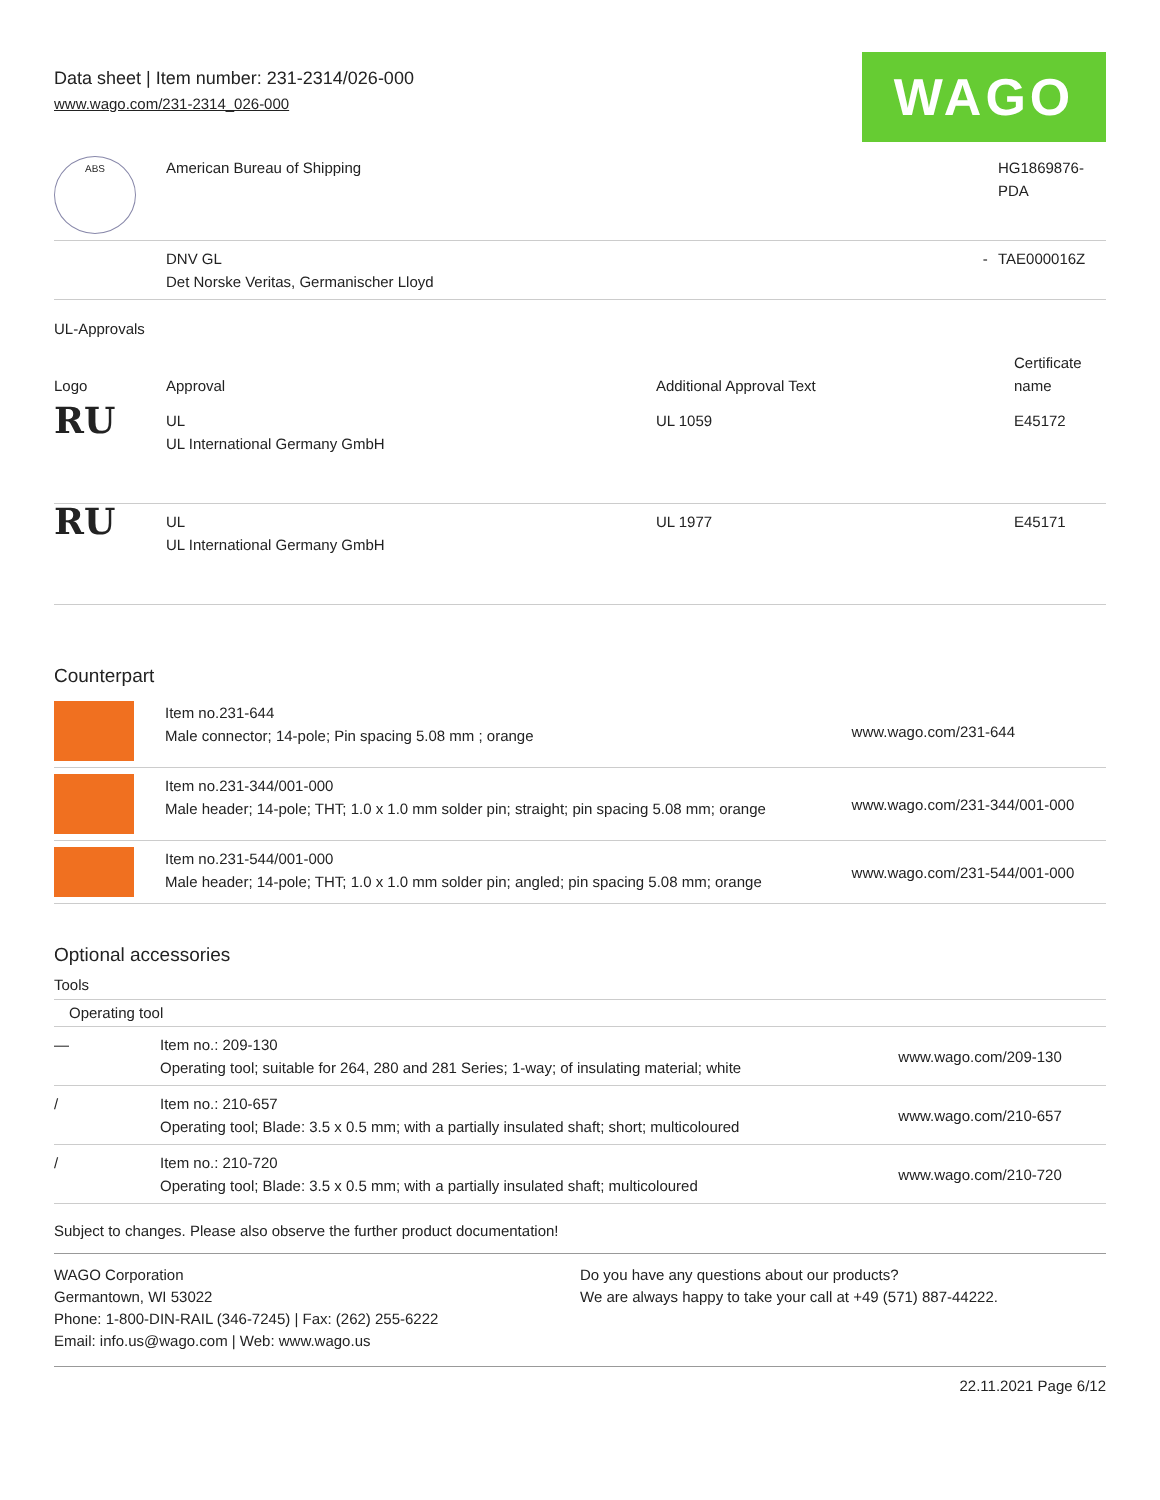Data sheet | Item number: 231-2314/026-000
www.wago.com/231-2314_026-000
WAGO
| ABS | American Bureau of Shipping | | HG1869876-PDA |
| | DNV GL Det Norske Veritas, Germanischer Lloyd | - | TAE000016Z |
UL-Approvals
| Logo | Approval | Additional Approval Text | Certificate name |
| --- | --- | --- | --- |
| RU | UL UL International Germany GmbH | UL 1059 | E45172 |
| RU | UL UL International Germany GmbH | UL 1977 | E45171 |
Counterpart
| | Item no.231-644 Male connector; 14-pole; Pin spacing 5.08 mm ; orange | www.wago.com/231-644 |
| | Item no.231-344/001-000 Male header; 14-pole; THT; 1.0 x 1.0 mm solder pin; straight; pin spacing 5.08 mm; orange | www.wago.com/231-344/001-000 |
| | Item no.231-544/001-000 Male header; 14-pole; THT; 1.0 x 1.0 mm solder pin; angled; pin spacing 5.08 mm; orange | www.wago.com/231-544/001-000 |
Optional accessories
Tools
| Operating tool | | |
| — | Item no.: 209-130 Operating tool; suitable for 264, 280 and 281 Series; 1-way; of insulating material; white | www.wago.com/209-130 |
| / | Item no.: 210-657 Operating tool; Blade: 3.5 x 0.5 mm; with a partially insulated shaft; short; multicoloured | www.wago.com/210-657 |
| / | Item no.: 210-720 Operating tool; Blade: 3.5 x 0.5 mm; with a partially insulated shaft; multicoloured | www.wago.com/210-720 |
Subject to changes. Please also observe the further product documentation!
WAGO Corporation
Germantown, WI 53022
Phone: 1-800-DIN-RAIL (346-7245) | Fax: (262) 255-6222
Email: info.us@wago.com | Web: www.wago.us
Do you have any questions about our products?
We are always happy to take your call at +49 (571) 887-44222.
22.11.2021 Page 6/12